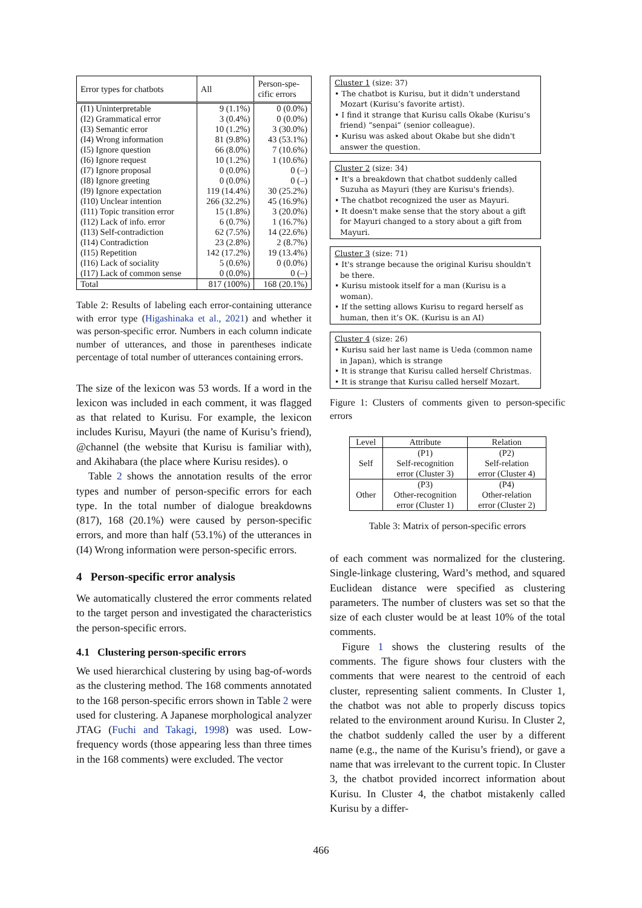| Error types for chatbots | All | Person-spe- cific errors |
| --- | --- | --- |
| (I1) Uninterpretable | 9 (1.1%) | 0 (0.0%) |
| (I2) Grammatical error | 3 (0.4%) | 0 (0.0%) |
| (I3) Semantic error | 10 (1.2%) | 3 (30.0%) |
| (I4) Wrong information | 81 (9.8%) | 43 (53.1%) |
| (I5) Ignore question | 66 (8.0%) | 7 (10.6%) |
| (I6) Ignore request | 10 (1.2%) | 1 (10.6%) |
| (I7) Ignore proposal | 0 (0.0%) | 0 (–) |
| (I8) Ignore greeting | 0 (0.0%) | 0 (–) |
| (I9) Ignore expectation | 119 (14.4%) | 30 (25.2%) |
| (I10) Unclear intention | 266 (32.2%) | 45 (16.9%) |
| (I11) Topic transition error | 15 (1.8%) | 3 (20.0%) |
| (I12) Lack of info. error | 6 (0.7%) | 1 (16.7%) |
| (I13) Self-contradiction | 62 (7.5%) | 14 (22.6%) |
| (I14) Contradiction | 23 (2.8%) | 2 (8.7%) |
| (I15) Repetition | 142 (17.2%) | 19 (13.4%) |
| (I16) Lack of sociality | 5 (0.6%) | 0 (0.0%) |
| (I17) Lack of common sense | 0 (0.0%) | 0 (–) |
| Total | 817 (100%) | 168 (20.1%) |
Table 2: Results of labeling each error-containing utterance with error type (Higashinaka et al., 2021) and whether it was person-specific error. Numbers in each column indicate number of utterances, and those in parentheses indicate percentage of total number of utterances containing errors.
The size of the lexicon was 53 words. If a word in the lexicon was included in each comment, it was flagged as that related to Kurisu. For example, the lexicon includes Kurisu, Mayuri (the name of Kurisu’s friend), @channel (the website that Kurisu is familiar with), and Akihabara (the place where Kurisu resides). o
Table 2 shows the annotation results of the error types and number of person-specific errors for each type. In the total number of dialogue breakdowns (817), 168 (20.1%) were caused by person-specific errors, and more than half (53.1%) of the utterances in (I4) Wrong information were person-specific errors.
4 Person-specific error analysis
We automatically clustered the error comments related to the target person and investigated the characteristics the person-specific errors.
4.1 Clustering person-specific errors
We used hierarchical clustering by using bag-of-words as the clustering method. The 168 comments annotated to the 168 person-specific errors shown in Table 2 were used for clustering. A Japanese morphological analyzer JTAG (Fuchi and Takagi, 1998) was used. Low-frequency words (those appearing less than three times in the 168 comments) were excluded. The vector
Cluster 1 (size: 37)
• The chatbot is Kurisu, but it didn’t understand Mozart (Kurisu’s favorite artist).
• I find it strange that Kurisu calls Okabe (Kurisu’s friend) “senpai” (senior colleague).
• Kurisu was asked about Okabe but she didn't answer the question.
Cluster 2 (size: 34)
• It's a breakdown that chatbot suddenly called Suzuha as Mayuri (they are Kurisu's friends).
• The chatbot recognized the user as Mayuri.
• It doesn't make sense that the story about a gift for Mayuri changed to a story about a gift from Mayuri.
Cluster 3 (size: 71)
• It's strange because the original Kurisu shouldn't be there.
• Kurisu mistook itself for a man (Kurisu is a woman).
• If the setting allows Kurisu to regard herself as human, then it’s OK. (Kurisu is an AI)
Cluster 4 (size: 26)
• Kurisu said her last name is Ueda (common name in Japan), which is strange
• It is strange that Kurisu called herself Christmas.
• It is strange that Kurisu called herself Mozart.
Figure 1: Clusters of comments given to person-specific errors
| Level | Attribute | Relation |
| Self | (P1) Self-recognition error (Cluster 3) | (P2) Self-relation error (Cluster 4) |
| Other | (P3) Other-recognition error (Cluster 1) | (P4) Other-relation error (Cluster 2) |
Table 3: Matrix of person-specific errors
of each comment was normalized for the clustering. Single-linkage clustering, Ward’s method, and squared Euclidean distance were specified as clustering parameters. The number of clusters was set so that the size of each cluster would be at least 10% of the total comments.
Figure 1 shows the clustering results of the comments. The figure shows four clusters with the comments that were nearest to the centroid of each cluster, representing salient comments. In Cluster 1, the chatbot was not able to properly discuss topics related to the environment around Kurisu. In Cluster 2, the chatbot suddenly called the user by a different name (e.g., the name of the Kurisu’s friend), or gave a name that was irrelevant to the current topic. In Cluster 3, the chatbot provided incorrect information about Kurisu. In Cluster 4, the chatbot mistakenly called Kurisu by a differ-
466